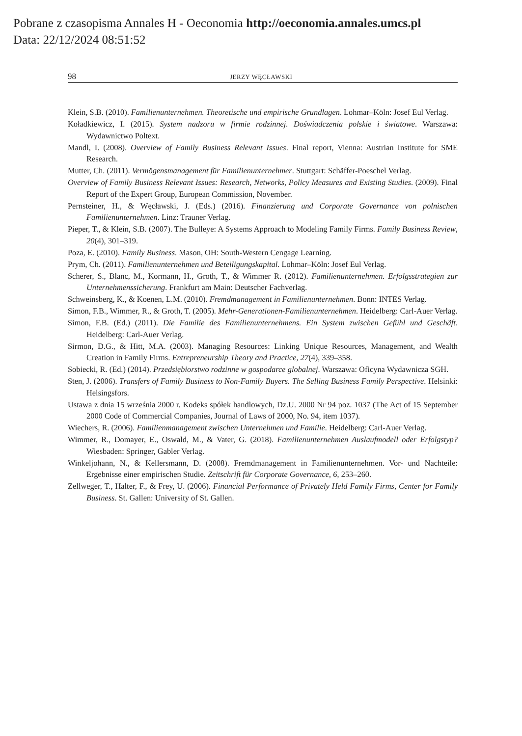Pobrane z czasopisma Annales H - Oeconomia http://oeconomia.annales.umcs.pl
Data: 22/12/2024 08:51:52
98 JERZY WĘCŁAWSKI
Klein, S.B. (2010). Familienunternehmen. Theoretische und empirische Grundlagen. Lohmar–Köln: Josef Eul Verlag.
Koładkiewicz, I. (2015). System nadzoru w firmie rodzinnej. Doświadczenia polskie i światowe. Warszawa: Wydawnictwo Poltext.
Mandl, I. (2008). Overview of Family Business Relevant Issues. Final report, Vienna: Austrian Institute for SME Research.
Mutter, Ch. (2011). Vermögensmanagement für Familienunternehmer. Stuttgart: Schäffer-Poeschel Verlag.
Overview of Family Business Relevant Issues: Research, Networks, Policy Measures and Existing Studies. (2009). Final Report of the Expert Group, European Commission, November.
Pernsteiner, H., & Węcławski, J. (Eds.) (2016). Finanzierung und Corporate Governance von polnischen Familienunternehmen. Linz: Trauner Verlag.
Pieper, T., & Klein, S.B. (2007). The Bulleye: A Systems Approach to Modeling Family Firms. Family Business Review, 20(4), 301–319.
Poza, E. (2010). Family Business. Mason, OH: South-Western Cengage Learning.
Prym, Ch. (2011). Familienunternehmen und Beteiligungskapital. Lohmar–Köln: Josef Eul Verlag.
Scherer, S., Blanc, M., Kormann, H., Groth, T., & Wimmer R. (2012). Familienunternehmen. Erfolgsstrategien zur Unternehmenssicherung. Frankfurt am Main: Deutscher Fachverlag.
Schweinsberg, K., & Koenen, L.M. (2010). Fremdmanagement in Familienunternehmen. Bonn: INTES Verlag.
Simon, F.B., Wimmer, R., & Groth, T. (2005). Mehr-Generationen-Familienunternehmen. Heidelberg: Carl-Auer Verlag.
Simon, F.B. (Ed.) (2011). Die Familie des Familienunternehmens. Ein System zwischen Gefühl und Geschäft. Heidelberg: Carl-Auer Verlag.
Sirmon, D.G., & Hitt, M.A. (2003). Managing Resources: Linking Unique Resources, Management, and Wealth Creation in Family Firms. Entrepreneurship Theory and Practice, 27(4), 339–358.
Sobiecki, R. (Ed.) (2014). Przedsiębiorstwo rodzinne w gospodarce globalnej. Warszawa: Oficyna Wydawnicza SGH.
Sten, J. (2006). Transfers of Family Business to Non-Family Buyers. The Selling Business Family Perspective. Helsinki: Helsingsfors.
Ustawa z dnia 15 września 2000 r. Kodeks spółek handlowych, Dz.U. 2000 Nr 94 poz. 1037 (The Act of 15 September 2000 Code of Commercial Companies, Journal of Laws of 2000, No. 94, item 1037).
Wiechers, R. (2006). Familienmanagement zwischen Unternehmen und Familie. Heidelberg: Carl-Auer Verlag.
Wimmer, R., Domayer, E., Oswald, M., & Vater, G. (2018). Familienunternehmen Auslaufmodell oder Erfolgstyp? Wiesbaden: Springer, Gabler Verlag.
Winkeljohann, N., & Kellersmann, D. (2008). Fremdmanagement in Familienunternehmen. Vor- und Nachteile: Ergebnisse einer empirischen Studie. Zeitschrift für Corporate Governance, 6, 253–260.
Zellweger, T., Halter, F., & Frey, U. (2006). Financial Performance of Privately Held Family Firms, Center for Family Business. St. Gallen: University of St. Gallen.